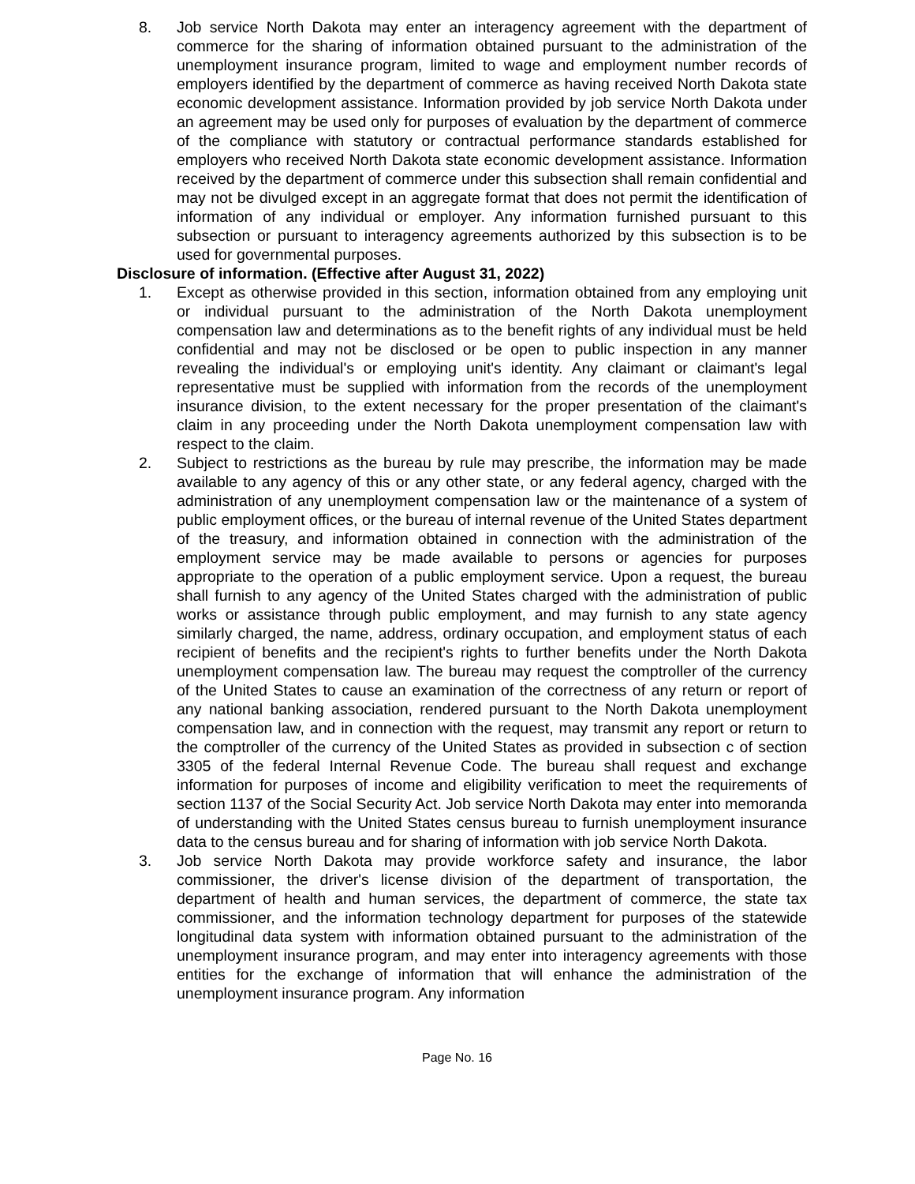8. Job service North Dakota may enter an interagency agreement with the department of commerce for the sharing of information obtained pursuant to the administration of the unemployment insurance program, limited to wage and employment number records of employers identified by the department of commerce as having received North Dakota state economic development assistance. Information provided by job service North Dakota under an agreement may be used only for purposes of evaluation by the department of commerce of the compliance with statutory or contractual performance standards established for employers who received North Dakota state economic development assistance. Information received by the department of commerce under this subsection shall remain confidential and may not be divulged except in an aggregate format that does not permit the identification of information of any individual or employer. Any information furnished pursuant to this subsection or pursuant to interagency agreements authorized by this subsection is to be used for governmental purposes.
Disclosure of information. (Effective after August 31, 2022)
1. Except as otherwise provided in this section, information obtained from any employing unit or individual pursuant to the administration of the North Dakota unemployment compensation law and determinations as to the benefit rights of any individual must be held confidential and may not be disclosed or be open to public inspection in any manner revealing the individual's or employing unit's identity. Any claimant or claimant's legal representative must be supplied with information from the records of the unemployment insurance division, to the extent necessary for the proper presentation of the claimant's claim in any proceeding under the North Dakota unemployment compensation law with respect to the claim.
2. Subject to restrictions as the bureau by rule may prescribe, the information may be made available to any agency of this or any other state, or any federal agency, charged with the administration of any unemployment compensation law or the maintenance of a system of public employment offices, or the bureau of internal revenue of the United States department of the treasury, and information obtained in connection with the administration of the employment service may be made available to persons or agencies for purposes appropriate to the operation of a public employment service. Upon a request, the bureau shall furnish to any agency of the United States charged with the administration of public works or assistance through public employment, and may furnish to any state agency similarly charged, the name, address, ordinary occupation, and employment status of each recipient of benefits and the recipient's rights to further benefits under the North Dakota unemployment compensation law. The bureau may request the comptroller of the currency of the United States to cause an examination of the correctness of any return or report of any national banking association, rendered pursuant to the North Dakota unemployment compensation law, and in connection with the request, may transmit any report or return to the comptroller of the currency of the United States as provided in subsection c of section 3305 of the federal Internal Revenue Code. The bureau shall request and exchange information for purposes of income and eligibility verification to meet the requirements of section 1137 of the Social Security Act. Job service North Dakota may enter into memoranda of understanding with the United States census bureau to furnish unemployment insurance data to the census bureau and for sharing of information with job service North Dakota.
3. Job service North Dakota may provide workforce safety and insurance, the labor commissioner, the driver's license division of the department of transportation, the department of health and human services, the department of commerce, the state tax commissioner, and the information technology department for purposes of the statewide longitudinal data system with information obtained pursuant to the administration of the unemployment insurance program, and may enter into interagency agreements with those entities for the exchange of information that will enhance the administration of the unemployment insurance program. Any information
Page No. 16